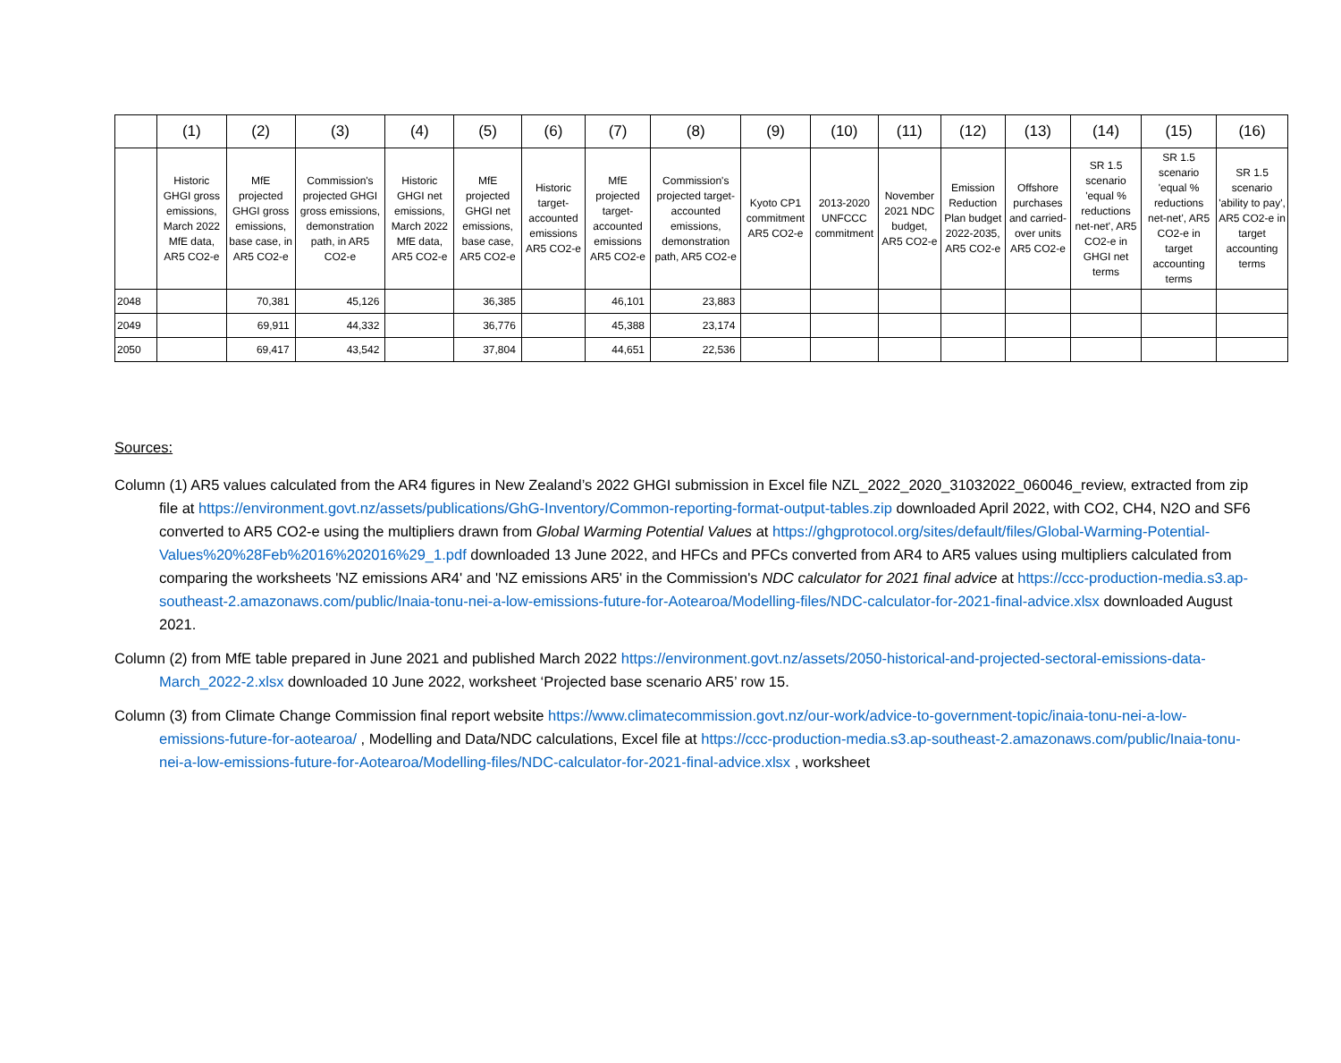| | (1) | (2) | (3) | (4) | (5) | (6) | (7) | (8) | (9) | (10) | (11) | (12) | (13) | (14) | (15) | (16) |
| --- | --- | --- | --- | --- | --- | --- | --- | --- | --- | --- | --- | --- | --- | --- | --- | --- |
| | Historic GHGI gross emissions, March 2022 MfE data, AR5 CO2-e | MfE projected GHGI gross emissions, base case, in AR5 CO2-e | Commission's projected GHGI gross emissions, demonstration path, in AR5 CO2-e | Historic GHGI net emissions, March 2022 MfE data, AR5 CO2-e | MfE projected GHGI net emissions, base case, AR5 CO2-e | Historic target-accounted emissions AR5 CO2-e | MfE projected target-accounted emissions AR5 CO2-e | Commission's projected target-accounted emissions, demonstration path, AR5 CO2-e | Kyoto CP1 commitment AR5 CO2-e | 2013-2020 UNFCCC commitment | November 2021 NDC budget, AR5 CO2-e | Emission Reduction Plan budget 2022-2035, AR5 CO2-e | Offshore purchases and carried-over units AR5 CO2-e | SR 1.5 scenario 'equal % reductions net-net', AR5 CO2-e in GHGI net terms | SR 1.5 scenario 'equal % reductions net-net', AR5 CO2-e in target accounting terms | SR 1.5 scenario 'ability to pay', AR5 CO2-e in target accounting terms |
| 2048 | | 70,381 | 45,126 | | 36,385 | | 46,101 | 23,883 | | | | | | | | |
| 2049 | | 69,911 | 44,332 | | 36,776 | | 45,388 | 23,174 | | | | | | | | |
| 2050 | | 69,417 | 43,542 | | 37,804 | | 44,651 | 22,536 | | | | | | | | |
Sources:
Column (1) AR5 values calculated from the AR4 figures in New Zealand’s 2022 GHGI submission in Excel file NZL_2022_2020_31032022_060046_review, extracted from zip file at https://environment.govt.nz/assets/publications/GhG-Inventory/Common-reporting-format-output-tables.zip downloaded April 2022, with CO2, CH4, N2O and SF6 converted to AR5 CO2-e using the multipliers drawn from Global Warming Potential Values at https://ghgprotocol.org/sites/default/files/Global-Warming-Potential-Values%20%28Feb%2016%202016%29_1.pdf downloaded 13 June 2022, and HFCs and PFCs converted from AR4 to AR5 values using multipliers calculated from comparing the worksheets 'NZ emissions AR4' and 'NZ emissions AR5' in the Commission's NDC calculator for 2021 final advice at https://ccc-production-media.s3.ap-southeast-2.amazonaws.com/public/Inaia-tonu-nei-a-low-emissions-future-for-Aotearoa/Modelling-files/NDC-calculator-for-2021-final-advice.xlsx downloaded August 2021.
Column (2) from MfE table prepared in June 2021 and published March 2022 https://environment.govt.nz/assets/2050-historical-and-projected-sectoral-emissions-data-March_2022-2.xlsx downloaded 10 June 2022, worksheet ‘Projected base scenario AR5’ row 15.
Column (3) from Climate Change Commission final report website https://www.climatecommission.govt.nz/our-work/advice-to-government-topic/inaia-tonu-nei-a-low-emissions-future-for-aotearoa/ , Modelling and Data/NDC calculations, Excel file at https://ccc-production-media.s3.ap-southeast-2.amazonaws.com/public/Inaia-tonu-nei-a-low-emissions-future-for-Aotearoa/Modelling-files/NDC-calculator-for-2021-final-advice.xlsx , worksheet